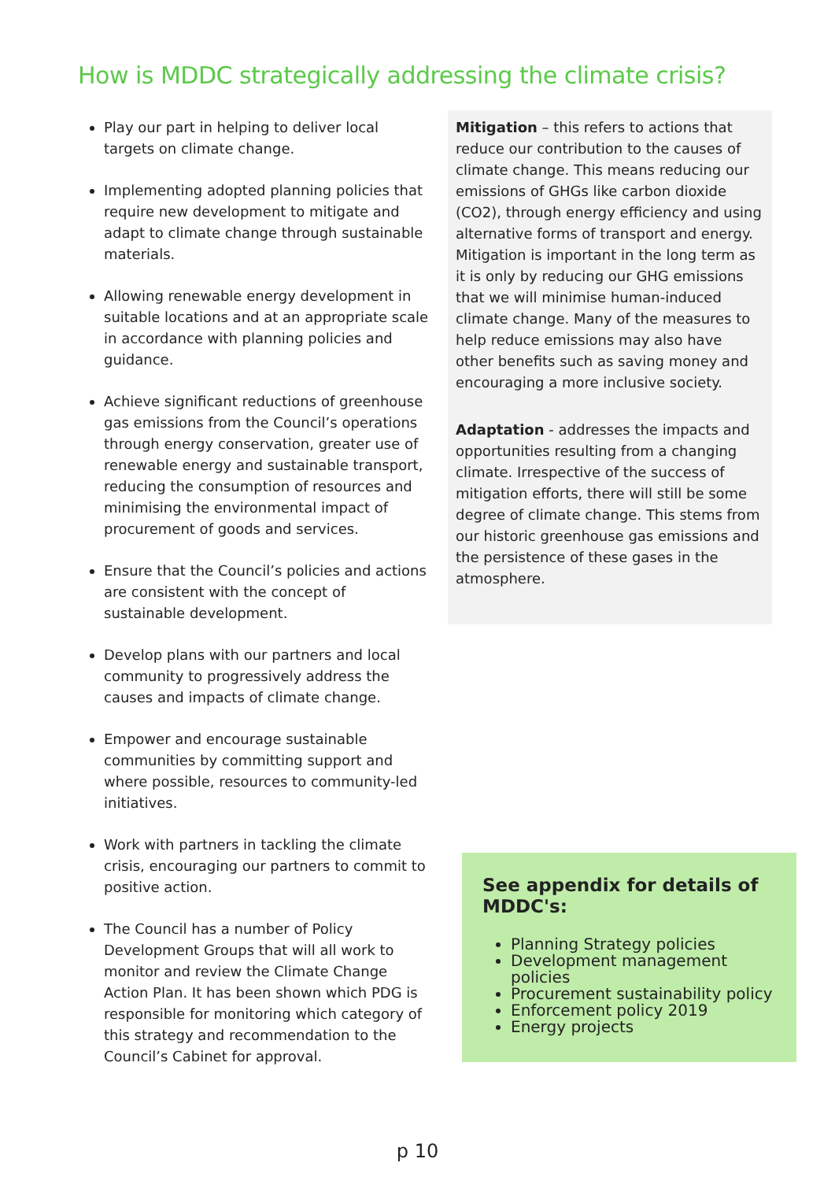How is MDDC strategically addressing the climate crisis?
Play our part in helping to deliver local targets on climate change.
Implementing adopted planning policies that require new development to mitigate and adapt to climate change through sustainable materials.
Allowing renewable energy development in suitable locations and at an appropriate scale in accordance with planning policies and guidance.
Achieve significant reductions of greenhouse gas emissions from the Council’s operations through energy conservation, greater use of renewable energy and sustainable transport, reducing the consumption of resources and minimising the environmental impact of procurement of goods and services.
Ensure that the Council’s policies and actions are consistent with the concept of sustainable development.
Develop plans with our partners and local community to progressively address the causes and impacts of climate change.
Empower and encourage sustainable communities by committing support and where possible, resources to community-led initiatives.
Work with partners in tackling the climate crisis, encouraging our partners to commit to positive action.
The Council has a number of Policy Development Groups that will all work to monitor and review the Climate Change Action Plan. It has been shown which PDG is responsible for monitoring which category of this strategy and recommendation to the Council’s Cabinet for approval.
Mitigation – this refers to actions that reduce our contribution to the causes of climate change. This means reducing our emissions of GHGs like carbon dioxide (CO2), through energy efficiency and using alternative forms of transport and energy. Mitigation is important in the long term as it is only by reducing our GHG emissions that we will minimise human-induced climate change. Many of the measures to help reduce emissions may also have other benefits such as saving money and encouraging a more inclusive society.
Adaptation - addresses the impacts and opportunities resulting from a changing climate. Irrespective of the success of mitigation efforts, there will still be some degree of climate change. This stems from our historic greenhouse gas emissions and the persistence of these gases in the atmosphere.
See appendix for details of MDDC's:
Planning Strategy policies
Development management policies
Procurement sustainability policy
Enforcement policy 2019
Energy projects
p 10